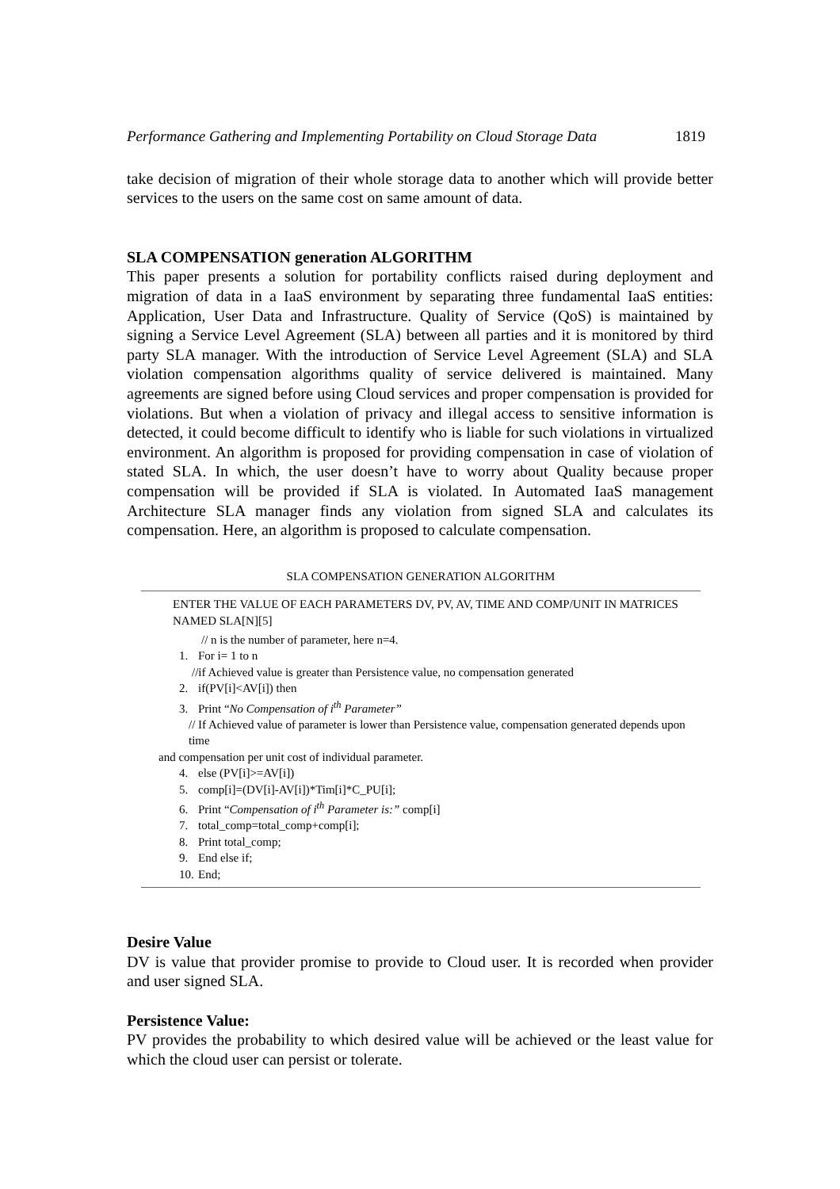Performance Gathering and Implementing Portability on Cloud Storage Data 1819
take decision of migration of their whole storage data to another which will provide better services to the users on the same cost on same amount of data.
SLA COMPENSATION generation ALGORITHM
This paper presents a solution for portability conflicts raised during deployment and migration of data in a IaaS environment by separating three fundamental IaaS entities: Application, User Data and Infrastructure. Quality of Service (QoS) is maintained by signing a Service Level Agreement (SLA) between all parties and it is monitored by third party SLA manager. With the introduction of Service Level Agreement (SLA) and SLA violation compensation algorithms quality of service delivered is maintained. Many agreements are signed before using Cloud services and proper compensation is provided for violations. But when a violation of privacy and illegal access to sensitive information is detected, it could become difficult to identify who is liable for such violations in virtualized environment. An algorithm is proposed for providing compensation in case of violation of stated SLA. In which, the user doesn’t have to worry about Quality because proper compensation will be provided if SLA is violated. In Automated IaaS management Architecture SLA manager finds any violation from signed SLA and calculates its compensation. Here, an algorithm is proposed to calculate compensation.
SLA COMPENSATION GENERATION ALGORITHM
ENTER THE VALUE OF EACH PARAMETERS DV, PV, AV, TIME AND COMP/UNIT IN MATRICES NAMED SLA[N][5]
// n is the number of parameter, here n=4.
1. For i= 1 to n
//if Achieved value is greater than Persistence value, no compensation generated
2. if(PV[i]<AV[i]) then
3. Print “No Compensation of i<sup>th</sup> Parameter”
// If Achieved value of parameter is lower than Persistence value, compensation generated depends upon time
and compensation per unit cost of individual parameter.
4. else (PV[i]>=AV[i])
5. comp[i]=(DV[i]-AV[i])*Tim[i]*C_PU[i];
6. Print “Compensation of i<sup>th</sup> Parameter is:” comp[i]
7. total_comp=total_comp+comp[i];
8. Print total_comp;
9. End else if;
10. End;
Desire Value
DV is value that provider promise to provide to Cloud user. It is recorded when provider and user signed SLA.
Persistence Value:
PV provides the probability to which desired value will be achieved or the least value for which the cloud user can persist or tolerate.